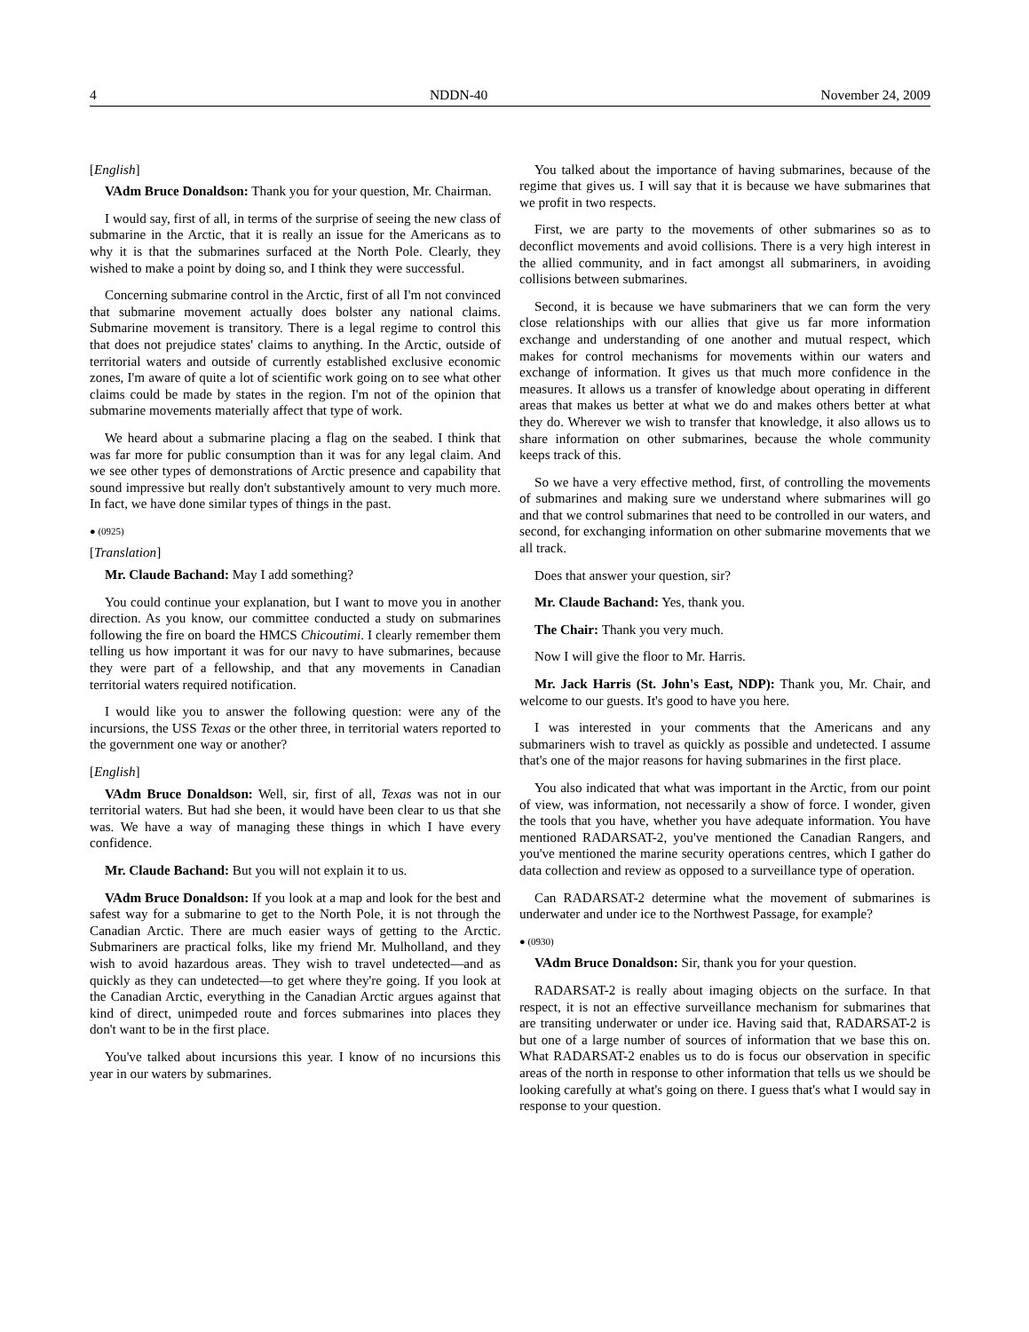4 NDDN-40 November 24, 2009
[English]
VAdm Bruce Donaldson: Thank you for your question, Mr. Chairman.
I would say, first of all, in terms of the surprise of seeing the new class of submarine in the Arctic, that it is really an issue for the Americans as to why it is that the submarines surfaced at the North Pole. Clearly, they wished to make a point by doing so, and I think they were successful.
Concerning submarine control in the Arctic, first of all I'm not convinced that submarine movement actually does bolster any national claims. Submarine movement is transitory. There is a legal regime to control this that does not prejudice states' claims to anything. In the Arctic, outside of territorial waters and outside of currently established exclusive economic zones, I'm aware of quite a lot of scientific work going on to see what other claims could be made by states in the region. I'm not of the opinion that submarine movements materially affect that type of work.
We heard about a submarine placing a flag on the seabed. I think that was far more for public consumption than it was for any legal claim. And we see other types of demonstrations of Arctic presence and capability that sound impressive but really don't substantively amount to very much more. In fact, we have done similar types of things in the past.
● (0925)
[Translation]
Mr. Claude Bachand: May I add something?
You could continue your explanation, but I want to move you in another direction. As you know, our committee conducted a study on submarines following the fire on board the HMCS Chicoutimi. I clearly remember them telling us how important it was for our navy to have submarines, because they were part of a fellowship, and that any movements in Canadian territorial waters required notification.
I would like you to answer the following question: were any of the incursions, the USS Texas or the other three, in territorial waters reported to the government one way or another?
[English]
VAdm Bruce Donaldson: Well, sir, first of all, Texas was not in our territorial waters. But had she been, it would have been clear to us that she was. We have a way of managing these things in which I have every confidence.
Mr. Claude Bachand: But you will not explain it to us.
VAdm Bruce Donaldson: If you look at a map and look for the best and safest way for a submarine to get to the North Pole, it is not through the Canadian Arctic. There are much easier ways of getting to the Arctic. Submariners are practical folks, like my friend Mr. Mulholland, and they wish to avoid hazardous areas. They wish to travel undetected—and as quickly as they can undetected—to get where they're going. If you look at the Canadian Arctic, everything in the Canadian Arctic argues against that kind of direct, unimpeded route and forces submarines into places they don't want to be in the first place.
You've talked about incursions this year. I know of no incursions this year in our waters by submarines.
You talked about the importance of having submarines, because of the regime that gives us. I will say that it is because we have submarines that we profit in two respects.
First, we are party to the movements of other submarines so as to deconflict movements and avoid collisions. There is a very high interest in the allied community, and in fact amongst all submariners, in avoiding collisions between submarines.
Second, it is because we have submariners that we can form the very close relationships with our allies that give us far more information exchange and understanding of one another and mutual respect, which makes for control mechanisms for movements within our waters and exchange of information. It gives us that much more confidence in the measures. It allows us a transfer of knowledge about operating in different areas that makes us better at what we do and makes others better at what they do. Wherever we wish to transfer that knowledge, it also allows us to share information on other submarines, because the whole community keeps track of this.
So we have a very effective method, first, of controlling the movements of submarines and making sure we understand where submarines will go and that we control submarines that need to be controlled in our waters, and second, for exchanging information on other submarine movements that we all track.
Does that answer your question, sir?
Mr. Claude Bachand: Yes, thank you.
The Chair: Thank you very much.
Now I will give the floor to Mr. Harris.
Mr. Jack Harris (St. John's East, NDP): Thank you, Mr. Chair, and welcome to our guests. It's good to have you here.
I was interested in your comments that the Americans and any submariners wish to travel as quickly as possible and undetected. I assume that's one of the major reasons for having submarines in the first place.
You also indicated that what was important in the Arctic, from our point of view, was information, not necessarily a show of force. I wonder, given the tools that you have, whether you have adequate information. You have mentioned RADARSAT-2, you've mentioned the Canadian Rangers, and you've mentioned the marine security operations centres, which I gather do data collection and review as opposed to a surveillance type of operation.
Can RADARSAT-2 determine what the movement of submarines is underwater and under ice to the Northwest Passage, for example?
● (0930)
VAdm Bruce Donaldson: Sir, thank you for your question.
RADARSAT-2 is really about imaging objects on the surface. In that respect, it is not an effective surveillance mechanism for submarines that are transiting underwater or under ice. Having said that, RADARSAT-2 is but one of a large number of sources of information that we base this on. What RADARSAT-2 enables us to do is focus our observation in specific areas of the north in response to other information that tells us we should be looking carefully at what's going on there. I guess that's what I would say in response to your question.